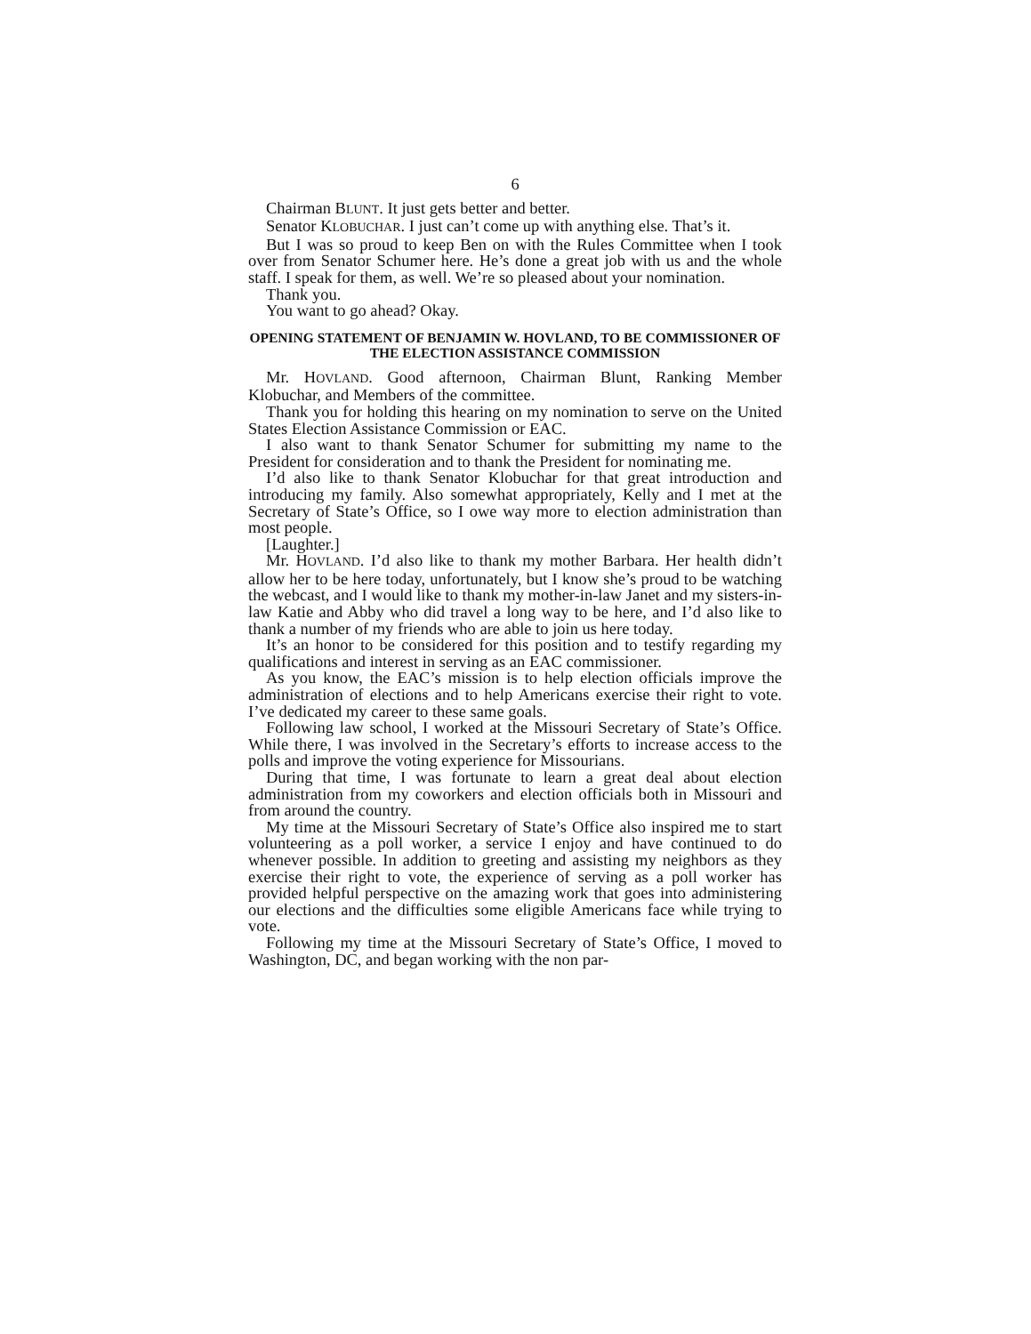6
Chairman BLUNT. It just gets better and better.
Senator KLOBUCHAR. I just can’t come up with anything else. That’s it.
But I was so proud to keep Ben on with the Rules Committee when I took over from Senator Schumer here. He’s done a great job with us and the whole staff. I speak for them, as well. We’re so pleased about your nomination.
Thank you.
You want to go ahead? Okay.
OPENING STATEMENT OF BENJAMIN W. HOVLAND, TO BE COMMISSIONER OF THE ELECTION ASSISTANCE COMMISSION
Mr. HOVLAND. Good afternoon, Chairman Blunt, Ranking Member Klobuchar, and Members of the committee.
Thank you for holding this hearing on my nomination to serve on the United States Election Assistance Commission or EAC.
I also want to thank Senator Schumer for submitting my name to the President for consideration and to thank the President for nominating me.
I’d also like to thank Senator Klobuchar for that great introduction and introducing my family. Also somewhat appropriately, Kelly and I met at the Secretary of State’s Office, so I owe way more to election administration than most people.
[Laughter.]
Mr. HOVLAND. I’d also like to thank my mother Barbara. Her health didn’t allow her to be here today, unfortunately, but I know she’s proud to be watching the webcast, and I would like to thank my mother-in-law Janet and my sisters-in-law Katie and Abby who did travel a long way to be here, and I’d also like to thank a number of my friends who are able to join us here today.
It’s an honor to be considered for this position and to testify regarding my qualifications and interest in serving as an EAC commissioner.
As you know, the EAC’s mission is to help election officials improve the administration of elections and to help Americans exercise their right to vote. I’ve dedicated my career to these same goals.
Following law school, I worked at the Missouri Secretary of State’s Office. While there, I was involved in the Secretary’s efforts to increase access to the polls and improve the voting experience for Missourians.
During that time, I was fortunate to learn a great deal about election administration from my coworkers and election officials both in Missouri and from around the country.
My time at the Missouri Secretary of State’s Office also inspired me to start volunteering as a poll worker, a service I enjoy and have continued to do whenever possible. In addition to greeting and assisting my neighbors as they exercise their right to vote, the experience of serving as a poll worker has provided helpful perspective on the amazing work that goes into administering our elections and the difficulties some eligible Americans face while trying to vote.
Following my time at the Missouri Secretary of State’s Office, I moved to Washington, DC, and began working with the non par-